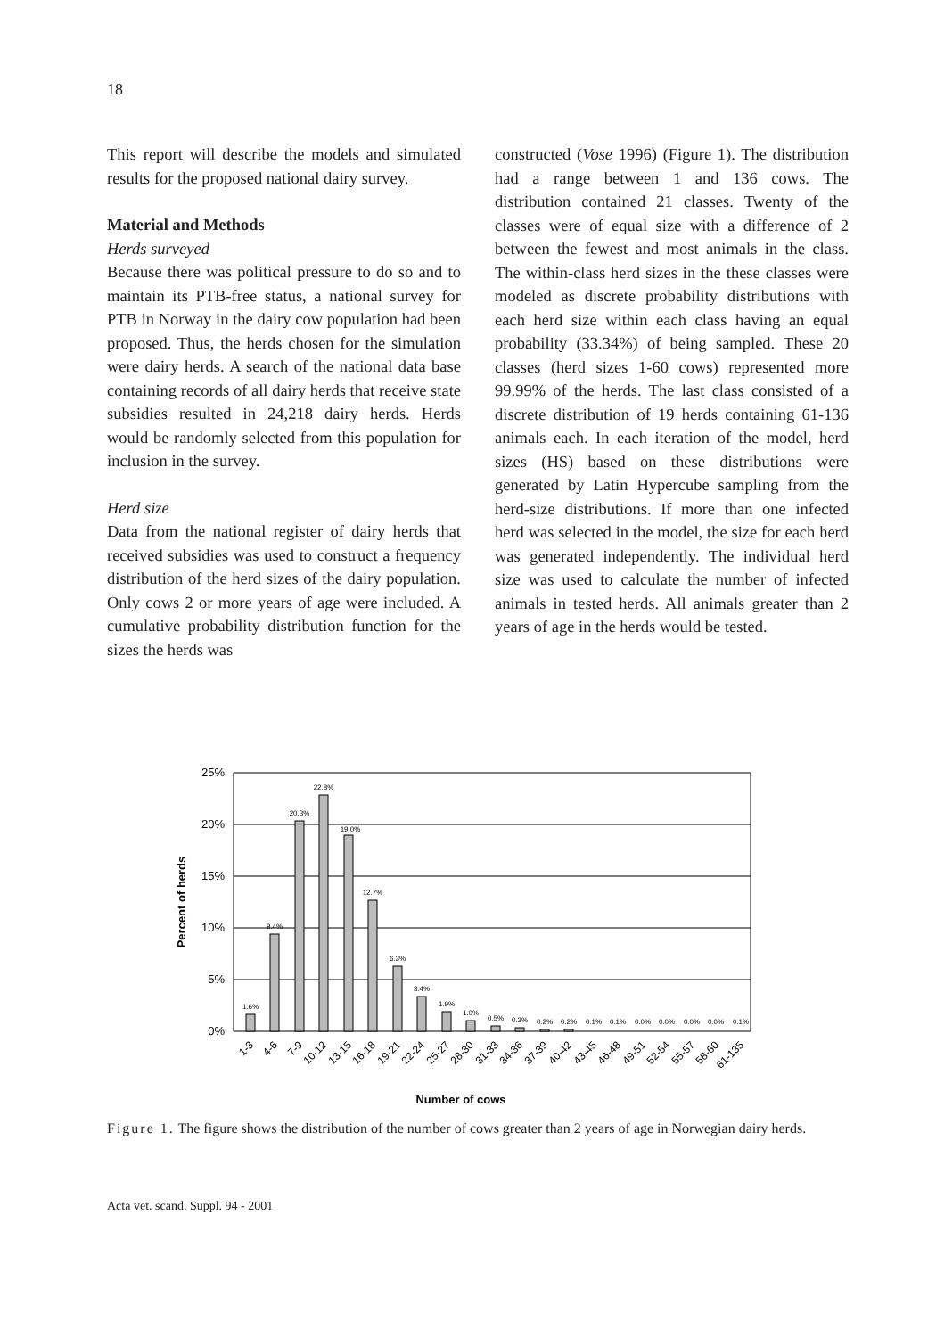18
This report will describe the models and simulated results for the proposed national dairy survey.
Material and Methods
Herds surveyed
Because there was political pressure to do so and to maintain its PTB-free status, a national survey for PTB in Norway in the dairy cow population had been proposed. Thus, the herds chosen for the simulation were dairy herds. A search of the national data base containing records of all dairy herds that receive state subsidies resulted in 24,218 dairy herds. Herds would be randomly selected from this population for inclusion in the survey.
Herd size
Data from the national register of dairy herds that received subsidies was used to construct a frequency distribution of the herd sizes of the dairy population. Only cows 2 or more years of age were included. A cumulative probability distribution function for the sizes the herds was
constructed (Vose 1996) (Figure 1). The distribution had a range between 1 and 136 cows. The distribution contained 21 classes. Twenty of the classes were of equal size with a difference of 2 between the fewest and most animals in the class. The within-class herd sizes in the these classes were modeled as discrete probability distributions with each herd size within each class having an equal probability (33.34%) of being sampled. These 20 classes (herd sizes 1-60 cows) represented more 99.99% of the herds. The last class consisted of a discrete distribution of 19 herds containing 61-136 animals each. In each iteration of the model, herd sizes (HS) based on these distributions were generated by Latin Hypercube sampling from the herd-size distributions. If more than one infected herd was selected in the model, the size for each herd was generated independently. The individual herd size was used to calculate the number of infected animals in tested herds. All animals greater than 2 years of age in the herds would be tested.
25%
20%
15%
10%
5%
0%
Percent of herds
1.6%
9.4%
20.3%
22.8%
19.0%
12.7%
6.3%
3.4%
1.9%
1.0%
0.5%
0.3%
0.2%
0.2%
0.1%
0.1%
0.0%
0.0%
0.0%
0.0%
0.1%
1-3
4-6
7-9
10-12
13-15
16-18
19-21
22-24
25-27
28-30
31-33
34-36
37-39
40-42
43-45
46-48
49-51
52-54
55-57
58-60
61-135
Number of cows
Figure 1. The figure shows the distribution of the number of cows greater than 2 years of age in Norwegian dairy herds.
Acta vet. scand. Suppl. 94 - 2001